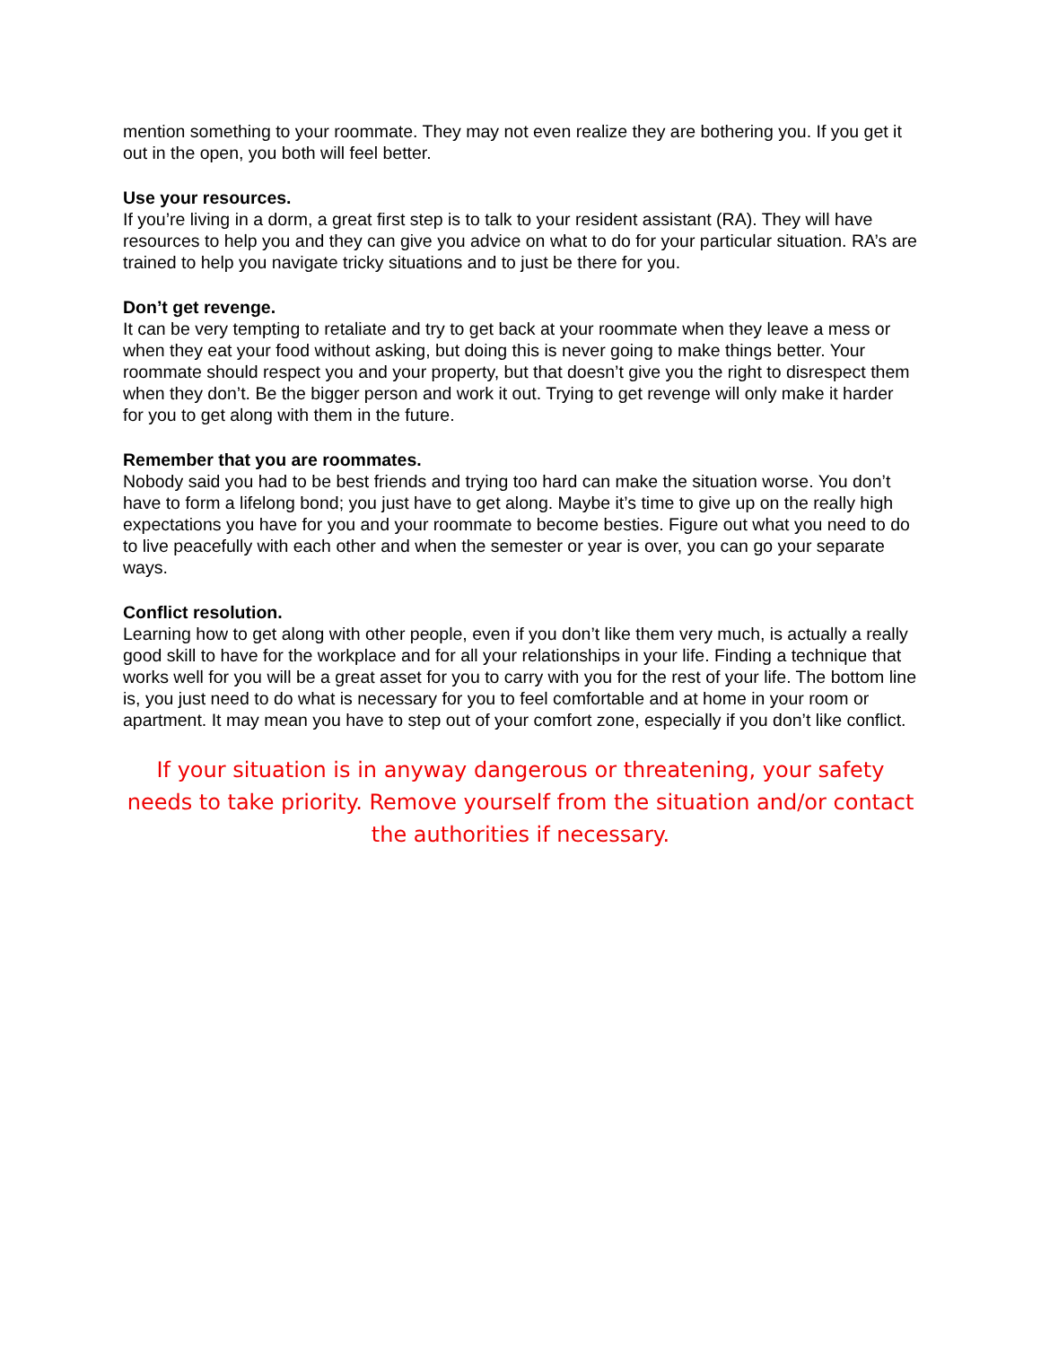mention something to your roommate. They may not even realize they are bothering you. If you get it out in the open, you both will feel better.
Use your resources.
If you’re living in a dorm, a great first step is to talk to your resident assistant (RA). They will have resources to help you and they can give you advice on what to do for your particular situation. RA’s are trained to help you navigate tricky situations and to just be there for you.
Don’t get revenge.
It can be very tempting to retaliate and try to get back at your roommate when they leave a mess or when they eat your food without asking, but doing this is never going to make things better. Your roommate should respect you and your property, but that doesn’t give you the right to disrespect them when they don’t. Be the bigger person and work it out. Trying to get revenge will only make it harder for you to get along with them in the future.
Remember that you are roommates.
Nobody said you had to be best friends and trying too hard can make the situation worse. You don’t have to form a lifelong bond; you just have to get along. Maybe it’s time to give up on the really high expectations you have for you and your roommate to become besties. Figure out what you need to do to live peacefully with each other and when the semester or year is over, you can go your separate ways.
Conflict resolution.
Learning how to get along with other people, even if you don’t like them very much, is actually a really good skill to have for the workplace and for all your relationships in your life. Finding a technique that works well for you will be a great asset for you to carry with you for the rest of your life. The bottom line is, you just need to do what is necessary for you to feel comfortable and at home in your room or apartment. It may mean you have to step out of your comfort zone, especially if you don’t like conflict.
If your situation is in anyway dangerous or threatening, your safety needs to take priority. Remove yourself from the situation and/or contact the authorities if necessary.